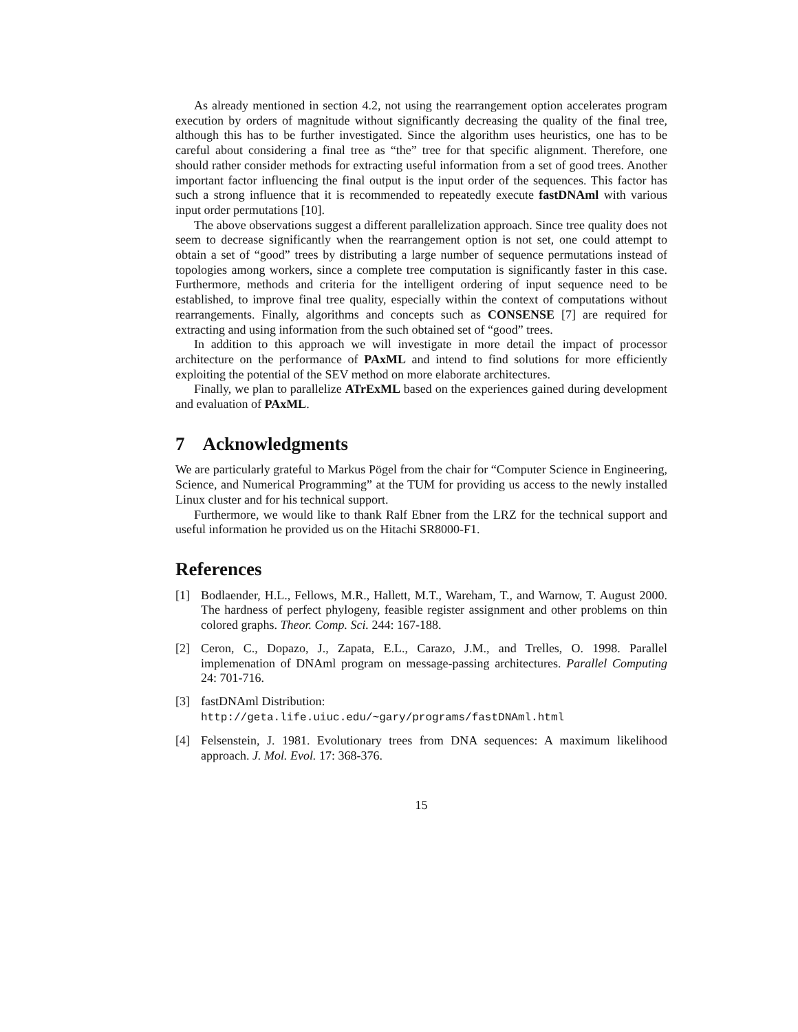As already mentioned in section 4.2, not using the rearrangement option accelerates program execution by orders of magnitude without significantly decreasing the quality of the final tree, although this has to be further investigated. Since the algorithm uses heuristics, one has to be careful about considering a final tree as “the” tree for that specific alignment. Therefore, one should rather consider methods for extracting useful information from a set of good trees. Another important factor influencing the final output is the input order of the sequences. This factor has such a strong influence that it is recommended to repeatedly execute fastDNAml with various input order permutations [10].
The above observations suggest a different parallelization approach. Since tree quality does not seem to decrease significantly when the rearrangement option is not set, one could attempt to obtain a set of “good” trees by distributing a large number of sequence permutations instead of topologies among workers, since a complete tree computation is significantly faster in this case. Furthermore, methods and criteria for the intelligent ordering of input sequence need to be established, to improve final tree quality, especially within the context of computations without rearrangements. Finally, algorithms and concepts such as CONSENSE [7] are required for extracting and using information from the such obtained set of “good” trees.
In addition to this approach we will investigate in more detail the impact of processor architecture on the performance of PAxML and intend to find solutions for more efficiently exploiting the potential of the SEV method on more elaborate architectures.
Finally, we plan to parallelize ATrExML based on the experiences gained during development and evaluation of PAxML.
7 Acknowledgments
We are particularly grateful to Markus Pögel from the chair for “Computer Science in Engineering, Science, and Numerical Programming” at the TUM for providing us access to the newly installed Linux cluster and for his technical support.
Furthermore, we would like to thank Ralf Ebner from the LRZ for the technical support and useful information he provided us on the Hitachi SR8000-F1.
References
[1] Bodlaender, H.L., Fellows, M.R., Hallett, M.T., Wareham, T., and Warnow, T. August 2000. The hardness of perfect phylogeny, feasible register assignment and other problems on thin colored graphs. Theor. Comp. Sci. 244: 167-188.
[2] Ceron, C., Dopazo, J., Zapata, E.L., Carazo, J.M., and Trelles, O. 1998. Parallel implemenation of DNAml program on message-passing architectures. Parallel Computing 24: 701-716.
[3] fastDNAml Distribution:
http://geta.life.uiuc.edu/~gary/programs/fastDNAml.html
[4] Felsenstein, J. 1981. Evolutionary trees from DNA sequences: A maximum likelihood approach. J. Mol. Evol. 17: 368-376.
15